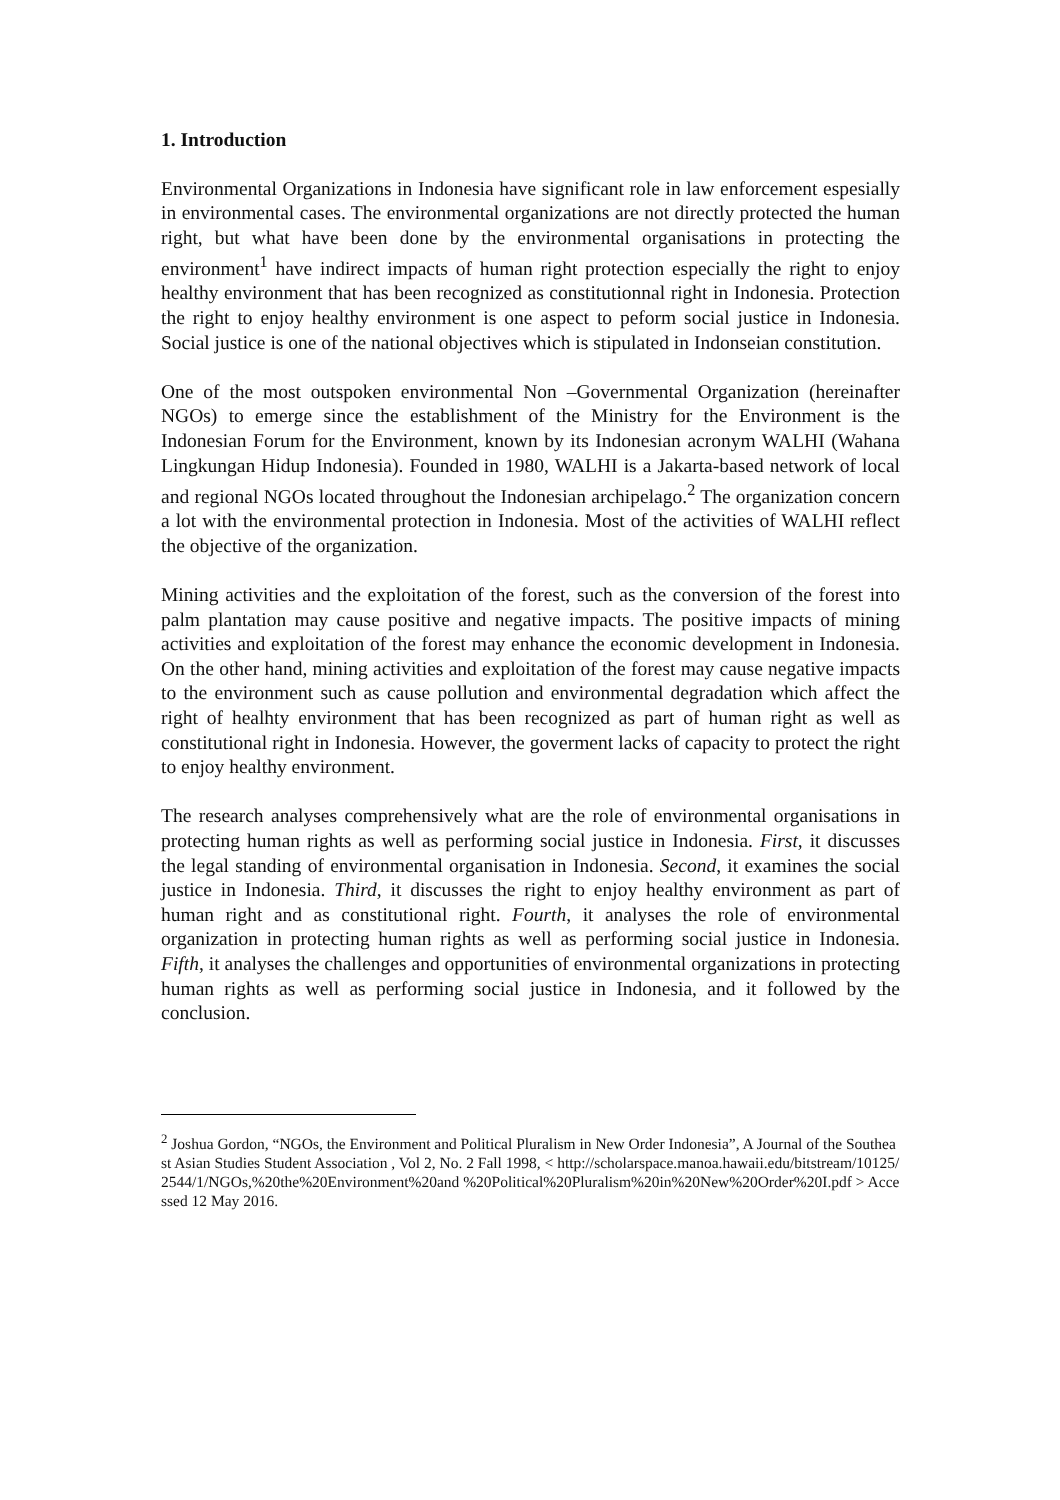1. Introduction
Environmental Organizations in Indonesia have significant role in law enforcement espesially in environmental cases. The environmental organizations are not directly protected the human right, but what have been done by the environmental organisations in protecting the environment<sup>1</sup> have indirect impacts of human right protection especially the right to enjoy healthy environment that has been recognized as constitutionnal right in Indonesia. Protection the right to enjoy healthy environment is one aspect to peform social justice in Indonesia. Social justice is one of the national objectives which is stipulated in Indonseian constitution.
One of the most outspoken environmental Non –Governmental Organization (hereinafter NGOs) to emerge since the establishment of the Ministry for the Environment is the Indonesian Forum for the Environment, known by its Indonesian acronym WALHI (Wahana Lingkungan Hidup Indonesia). Founded in 1980, WALHI is a Jakarta-based network of local and regional NGOs located throughout the Indonesian archipelago.<sup>2</sup> The organization concern a lot with the environmental protection in Indonesia. Most of the activities of WALHI reflect the objective of the organization.
Mining activities and the exploitation of the forest, such as the conversion of the forest into palm plantation may cause positive and negative impacts. The positive impacts of mining activities and exploitation of the forest may enhance the economic development in Indonesia. On the other hand, mining activities and exploitation of the forest may cause negative impacts to the environment such as cause pollution and environmental degradation which affect the right of healhty environment that has been recognized as part of human right as well as constitutional right in Indonesia. However, the goverment lacks of capacity to protect the right to enjoy healthy environment.
The research analyses comprehensively what are the role of environmental organisations in protecting human rights as well as performing social justice in Indonesia. First, it discusses the legal standing of environmental organisation in Indonesia. Second, it examines the social justice in Indonesia. Third, it discusses the right to enjoy healthy environment as part of human right and as constitutional right. Fourth, it analyses the role of environmental organization in protecting human rights as well as performing social justice in Indonesia. Fifth, it analyses the challenges and opportunities of environmental organizations in protecting human rights as well as performing social justice in Indonesia, and it followed by the conclusion.
<sup>2</sup> Joshua Gordon, “NGOs, the Environment and Political Pluralism in New Order Indonesia”, A Journal of the Southeast Asian Studies Student Association , Vol 2, No. 2 Fall 1998, < http://scholarspace.manoa.hawaii.edu/bitstream/10125/2544/1/NGOs,%20the%20Environment%20and %20Political%20Pluralism%20in%20New%20Order%20I.pdf > Accessed 12 May 2016.